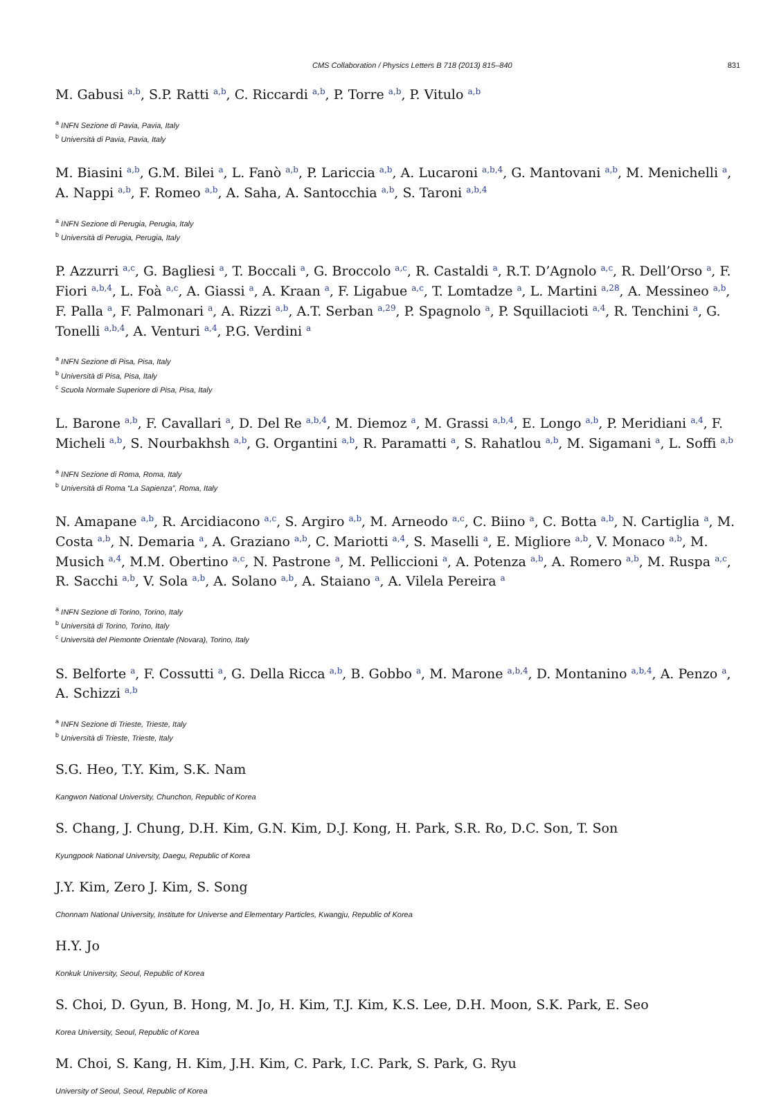CMS Collaboration / Physics Letters B 718 (2013) 815–840 831
M. Gabusi <sup>a,b</sup>, S.P. Ratti <sup>a,b</sup>, C. Riccardi <sup>a,b</sup>, P. Torre <sup>a,b</sup>, P. Vitulo <sup>a,b</sup>
<sup>a</sup> INFN Sezione di Pavia, Pavia, Italy
<sup>b</sup> Università di Pavia, Pavia, Italy
M. Biasini <sup>a,b</sup>, G.M. Bilei <sup>a</sup>, L. Fanò <sup>a,b</sup>, P. Lariccia <sup>a,b</sup>, A. Lucaroni <sup>a,b,4</sup>, G. Mantovani <sup>a,b</sup>, M. Menichelli <sup>a</sup>, A. Nappi <sup>a,b</sup>, F. Romeo <sup>a,b</sup>, A. Saha, A. Santocchia <sup>a,b</sup>, S. Taroni <sup>a,b,4</sup>
<sup>a</sup> INFN Sezione di Perugia, Perugia, Italy
<sup>b</sup> Università di Perugia, Perugia, Italy
P. Azzurri <sup>a,c</sup>, G. Bagliesi <sup>a</sup>, T. Boccali <sup>a</sup>, G. Broccolo <sup>a,c</sup>, R. Castaldi <sup>a</sup>, R.T. D’Agnolo <sup>a,c</sup>, R. Dell’Orso <sup>a</sup>, F. Fiori <sup>a,b,4</sup>, L. Foà <sup>a,c</sup>, A. Giassi <sup>a</sup>, A. Kraan <sup>a</sup>, F. Ligabue <sup>a,c</sup>, T. Lomtadze <sup>a</sup>, L. Martini <sup>a,28</sup>, A. Messineo <sup>a,b</sup>, F. Palla <sup>a</sup>, F. Palmonari <sup>a</sup>, A. Rizzi <sup>a,b</sup>, A.T. Serban <sup>a,29</sup>, P. Spagnolo <sup>a</sup>, P. Squillacioti <sup>a,4</sup>, R. Tenchini <sup>a</sup>, G. Tonelli <sup>a,b,4</sup>, A. Venturi <sup>a,4</sup>, P.G. Verdini <sup>a</sup>
<sup>a</sup> INFN Sezione di Pisa, Pisa, Italy
<sup>b</sup> Università di Pisa, Pisa, Italy
<sup>c</sup> Scuola Normale Superiore di Pisa, Pisa, Italy
L. Barone <sup>a,b</sup>, F. Cavallari <sup>a</sup>, D. Del Re <sup>a,b,4</sup>, M. Diemoz <sup>a</sup>, M. Grassi <sup>a,b,4</sup>, E. Longo <sup>a,b</sup>, P. Meridiani <sup>a,4</sup>, F. Micheli <sup>a,b</sup>, S. Nourbakhsh <sup>a,b</sup>, G. Organtini <sup>a,b</sup>, R. Paramatti <sup>a</sup>, S. Rahatlou <sup>a,b</sup>, M. Sigamani <sup>a</sup>, L. Soffi <sup>a,b</sup>
<sup>a</sup> INFN Sezione di Roma, Roma, Italy
<sup>b</sup> Università di Roma “La Sapienza”, Roma, Italy
N. Amapane <sup>a,b</sup>, R. Arcidiacono <sup>a,c</sup>, S. Argiro <sup>a,b</sup>, M. Arneodo <sup>a,c</sup>, C. Biino <sup>a</sup>, C. Botta <sup>a,b</sup>, N. Cartiglia <sup>a</sup>, M. Costa <sup>a,b</sup>, N. Demaria <sup>a</sup>, A. Graziano <sup>a,b</sup>, C. Mariotti <sup>a,4</sup>, S. Maselli <sup>a</sup>, E. Migliore <sup>a,b</sup>, V. Monaco <sup>a,b</sup>, M. Musich <sup>a,4</sup>, M.M. Obertino <sup>a,c</sup>, N. Pastrone <sup>a</sup>, M. Pelliccioni <sup>a</sup>, A. Potenza <sup>a,b</sup>, A. Romero <sup>a,b</sup>, M. Ruspa <sup>a,c</sup>, R. Sacchi <sup>a,b</sup>, V. Sola <sup>a,b</sup>, A. Solano <sup>a,b</sup>, A. Staiano <sup>a</sup>, A. Vilela Pereira <sup>a</sup>
<sup>a</sup> INFN Sezione di Torino, Torino, Italy
<sup>b</sup> Università di Torino, Torino, Italy
<sup>c</sup> Università del Piemonte Orientale (Novara), Torino, Italy
S. Belforte <sup>a</sup>, F. Cossutti <sup>a</sup>, G. Della Ricca <sup>a,b</sup>, B. Gobbo <sup>a</sup>, M. Marone <sup>a,b,4</sup>, D. Montanino <sup>a,b,4</sup>, A. Penzo <sup>a</sup>, A. Schizzi <sup>a,b</sup>
<sup>a</sup> INFN Sezione di Trieste, Trieste, Italy
<sup>b</sup> Università di Trieste, Trieste, Italy
S.G. Heo, T.Y. Kim, S.K. Nam
Kangwon National University, Chunchon, Republic of Korea
S. Chang, J. Chung, D.H. Kim, G.N. Kim, D.J. Kong, H. Park, S.R. Ro, D.C. Son, T. Son
Kyungpook National University, Daegu, Republic of Korea
J.Y. Kim, Zero J. Kim, S. Song
Chonnam National University, Institute for Universe and Elementary Particles, Kwangju, Republic of Korea
H.Y. Jo
Konkuk University, Seoul, Republic of Korea
S. Choi, D. Gyun, B. Hong, M. Jo, H. Kim, T.J. Kim, K.S. Lee, D.H. Moon, S.K. Park, E. Seo
Korea University, Seoul, Republic of Korea
M. Choi, S. Kang, H. Kim, J.H. Kim, C. Park, I.C. Park, S. Park, G. Ryu
University of Seoul, Seoul, Republic of Korea